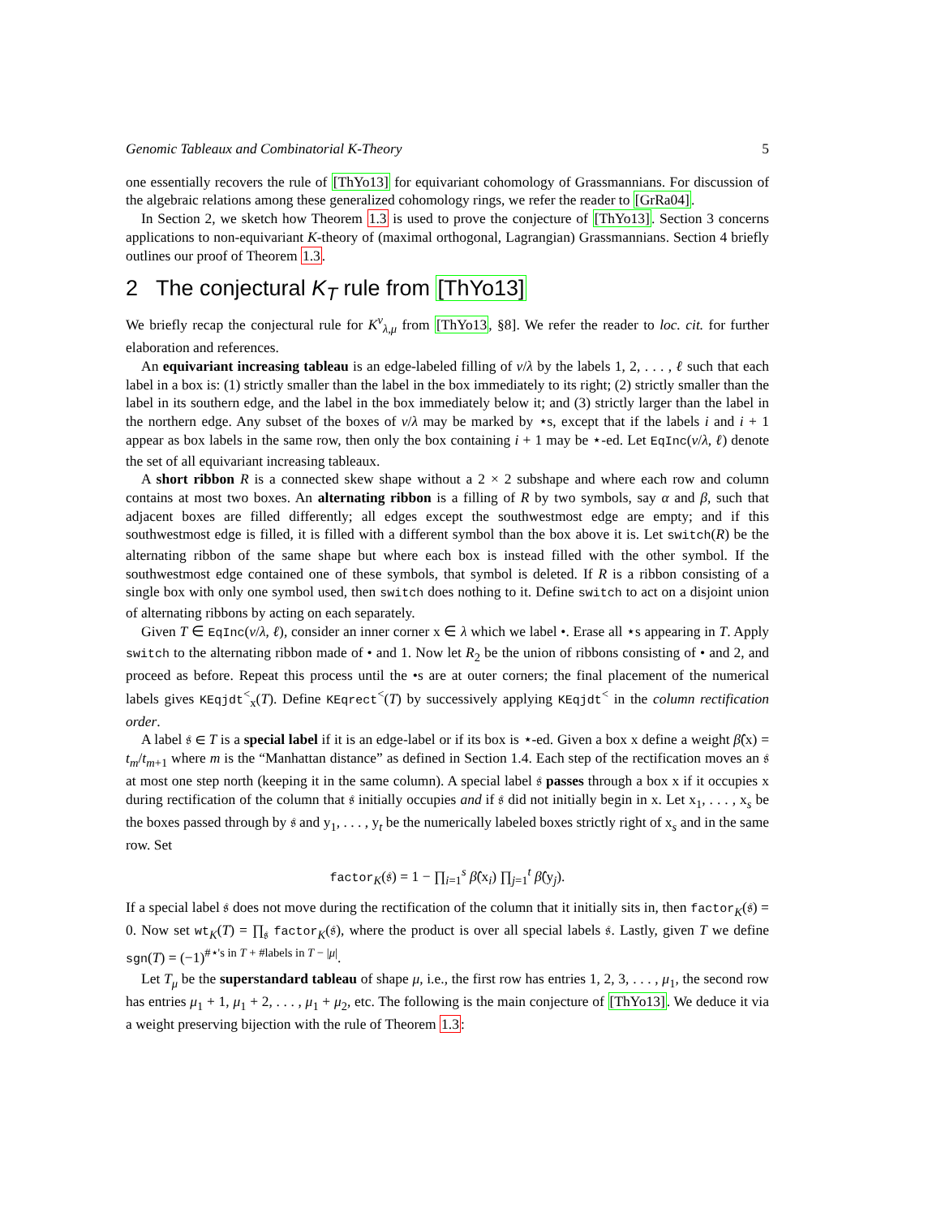Genomic Tableaux and Combinatorial K-Theory 5
one essentially recovers the rule of [ThYo13] for equivariant cohomology of Grassmannians. For discussion of the algebraic relations among these generalized cohomology rings, we refer the reader to [GrRa04].
In Section 2, we sketch how Theorem 1.3 is used to prove the conjecture of [ThYo13]. Section 3 concerns applications to non-equivariant K-theory of (maximal orthogonal, Lagrangian) Grassmannians. Section 4 briefly outlines our proof of Theorem 1.3.
2 The conjectural K<sub>T</sub> rule from [ThYo13]
We briefly recap the conjectural rule for K<sup>ν</sup><sub>λ,μ</sub> from [ThYo13, §8]. We refer the reader to loc. cit. for further elaboration and references.
An equivariant increasing tableau is an edge-labeled filling of ν/λ by the labels 1, 2, . . . , ℓ such that each label in a box is: (1) strictly smaller than the label in the box immediately to its right; (2) strictly smaller than the label in its southern edge, and the label in the box immediately below it; and (3) strictly larger than the label in the northern edge. Any subset of the boxes of ν/λ may be marked by ⋆s, except that if the labels i and i + 1 appear as box labels in the same row, then only the box containing i + 1 may be ⋆-ed. Let EqInc(ν/λ, ℓ) denote the set of all equivariant increasing tableaux.
A short ribbon R is a connected skew shape without a 2 × 2 subshape and where each row and column contains at most two boxes. An alternating ribbon is a filling of R by two symbols, say α and β, such that adjacent boxes are filled differently; all edges except the southwestmost edge are empty; and if this southwestmost edge is filled, it is filled with a different symbol than the box above it is. Let switch(R) be the alternating ribbon of the same shape but where each box is instead filled with the other symbol. If the southwestmost edge contained one of these symbols, that symbol is deleted. If R is a ribbon consisting of a single box with only one symbol used, then switch does nothing to it. Define switch to act on a disjoint union of alternating ribbons by acting on each separately.
Given T ∈ EqInc(ν/λ, ℓ), consider an inner corner x ∈ λ which we label •. Erase all ⋆s appearing in T. Apply switch to the alternating ribbon made of • and 1. Now let R<sub>2</sub> be the union of ribbons consisting of • and 2, and proceed as before. Repeat this process until the •s are at outer corners; the final placement of the numerical labels gives KEqjdt<sup><</sup><sub>x</sub>(T). Define KEqrect<sup><</sup>(T) by successively applying KEqjdt<sup><</sup> in the column rectification order.
A label 𝔰 ∈ T is a special label if it is an edge-label or if its box is ⋆-ed. Given a box x define a weight β̂(x) = t<sub>m</sub>/t<sub>m+1</sub> where m is the “Manhattan distance” as defined in Section 1.4. Each step of the rectification moves an 𝔰 at most one step north (keeping it in the same column). A special label 𝔰 passes through a box x if it occupies x during rectification of the column that 𝔰 initially occupies and if 𝔰 did not initially begin in x. Let x<sub>1</sub>, . . . , x<sub>s</sub> be the boxes passed through by 𝔰 and y<sub>1</sub>, . . . , y<sub>t</sub> be the numerically labeled boxes strictly right of x<sub>s</sub> and in the same row. Set
factor<sub>K</sub>(𝔰) = 1 − ∏<sub>i=1</sub><sup>s</sup> β̂(x<sub>i</sub>) ∏<sub>j=1</sub><sup>t</sup> β̂(y<sub>j</sub>).
If a special label 𝔰 does not move during the rectification of the column that it initially sits in, then factor<sub>K</sub>(𝔰) = 0. Now set wt<sub>K</sub>(T) = ∏<sub>𝔰</sub> factor<sub>K</sub>(𝔰), where the product is over all special labels 𝔰. Lastly, given T we define sgn(T) = (−1)<sup>#⋆'s in T + #labels in T − |μ|</sup>.
Let T<sub>μ</sub> be the superstandard tableau of shape μ, i.e., the first row has entries 1, 2, 3, . . . , μ<sub>1</sub>, the second row has entries μ<sub>1</sub> + 1, μ<sub>1</sub> + 2, . . . , μ<sub>1</sub> + μ<sub>2</sub>, etc. The following is the main conjecture of [ThYo13]. We deduce it via a weight preserving bijection with the rule of Theorem 1.3: